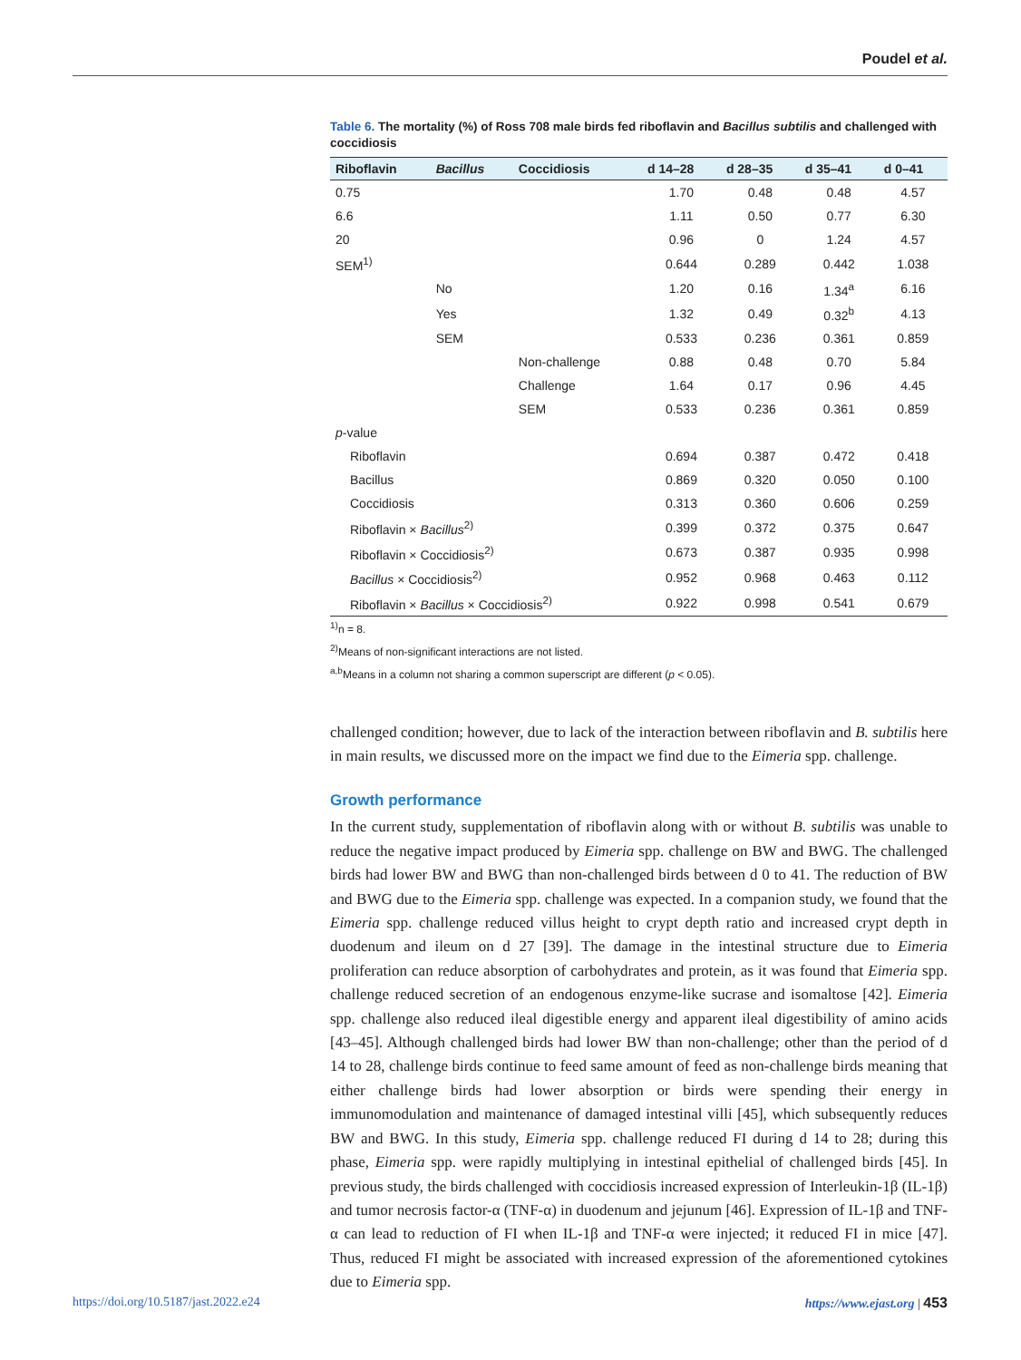Poudel et al.
Table 6. The mortality (%) of Ross 708 male birds fed riboflavin and Bacillus subtilis and challenged with coccidiosis
| Riboflavin | Bacillus | Coccidiosis | d 14–28 | d 28–35 | d 35–41 | d 0–41 |
| --- | --- | --- | --- | --- | --- | --- |
| 0.75 | | | 1.70 | 0.48 | 0.48 | 4.57 |
| 6.6 | | | 1.11 | 0.50 | 0.77 | 6.30 |
| 20 | | | 0.96 | 0 | 1.24 | 4.57 |
| SEM<sup>1)</sup> | | | 0.644 | 0.289 | 0.442 | 1.038 |
| | No | | 1.20 | 0.16 | 1.34<sup>a</sup> | 6.16 |
| | Yes | | 1.32 | 0.49 | 0.32<sup>b</sup> | 4.13 |
| | SEM | | 0.533 | 0.236 | 0.361 | 0.859 |
| | | Non-challenge | 0.88 | 0.48 | 0.70 | 5.84 |
| | | Challenge | 1.64 | 0.17 | 0.96 | 4.45 |
| | | SEM | 0.533 | 0.236 | 0.361 | 0.859 |
| p -value | | | | | | |
| Riboflavin | | | 0.694 | 0.387 | 0.472 | 0.418 |
| Bacillus | | | 0.869 | 0.320 | 0.050 | 0.100 |
| Coccidiosis | | | 0.313 | 0.360 | 0.606 | 0.259 |
| Riboflavin × Bacillus<sup>2)</sup> | | | 0.399 | 0.372 | 0.375 | 0.647 |
| Riboflavin × Coccidiosis<sup>2)</sup> | | | 0.673 | 0.387 | 0.935 | 0.998 |
| Bacillus × Coccidiosis<sup>2)</sup> | | | 0.952 | 0.968 | 0.463 | 0.112 |
| Riboflavin × Bacillus × Coccidiosis<sup>2)</sup> | | | 0.922 | 0.998 | 0.541 | 0.679 |
<sup>1)</sup> n = 8.
<sup>2)</sup> Means of non-significant interactions are not listed.
<sup>a,b</sup>Means in a column not sharing a common superscript are different (p < 0.05).
challenged condition; however, due to lack of the interaction between riboflavin and B. subtilis here in main results, we discussed more on the impact we find due to the Eimeria spp. challenge.
Growth performance
In the current study, supplementation of riboflavin along with or without B. subtilis was unable to reduce the negative impact produced by Eimeria spp. challenge on BW and BWG. The challenged birds had lower BW and BWG than non-challenged birds between d 0 to 41. The reduction of BW and BWG due to the Eimeria spp. challenge was expected. In a companion study, we found that the Eimeria spp. challenge reduced villus height to crypt depth ratio and increased crypt depth in duodenum and ileum on d 27 [39]. The damage in the intestinal structure due to Eimeria proliferation can reduce absorption of carbohydrates and protein, as it was found that Eimeria spp. challenge reduced secretion of an endogenous enzyme-like sucrase and isomaltose [42]. Eimeria spp. challenge also reduced ileal digestible energy and apparent ileal digestibility of amino acids [43–45]. Although challenged birds had lower BW than non-challenge; other than the period of d 14 to 28, challenge birds continue to feed same amount of feed as non-challenge birds meaning that either challenge birds had lower absorption or birds were spending their energy in immunomodulation and maintenance of damaged intestinal villi [45], which subsequently reduces BW and BWG. In this study, Eimeria spp. challenge reduced FI during d 14 to 28; during this phase, Eimeria spp. were rapidly multiplying in intestinal epithelial of challenged birds [45]. In previous study, the birds challenged with coccidiosis increased expression of Interleukin-1β (IL-1β) and tumor necrosis factor-α (TNF-α) in duodenum and jejunum [46]. Expression of IL-1β and TNF-α can lead to reduction of FI when IL-1β and TNF-α were injected; it reduced FI in mice [47]. Thus, reduced FI might be associated with increased expression of the aforementioned cytokines due to Eimeria spp.
https://doi.org/10.5187/jast.2022.e24 https://www.ejast.org | 453